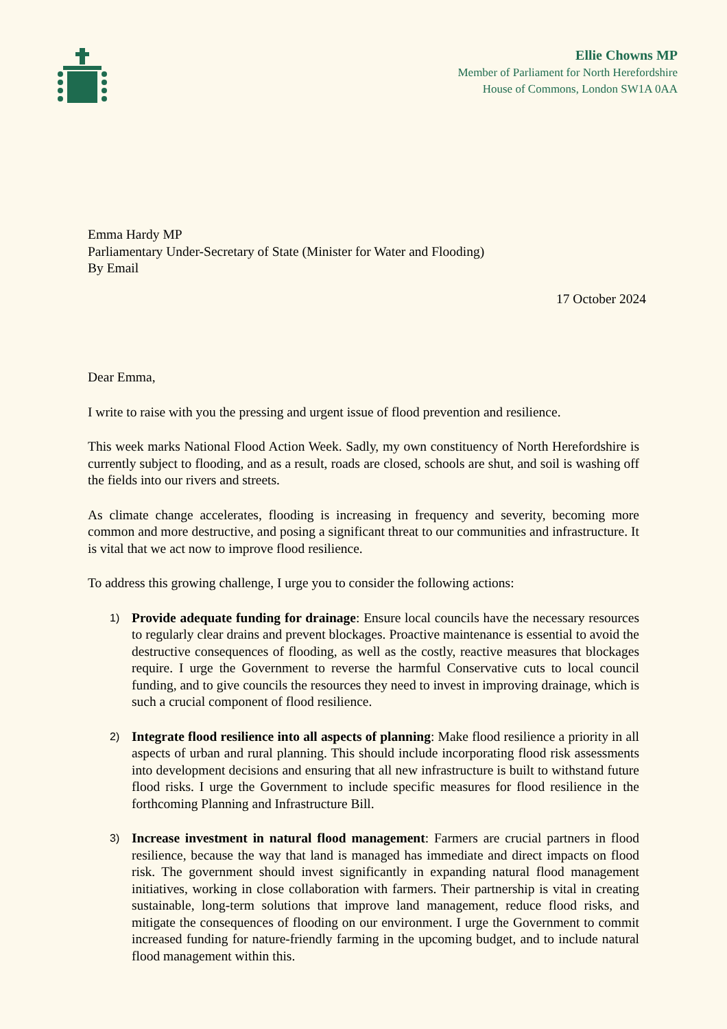Ellie Chowns MP
Member of Parliament for North Herefordshire
House of Commons, London SW1A 0AA
Emma Hardy MP
Parliamentary Under-Secretary of State (Minister for Water and Flooding)
By Email
17 October 2024
Dear Emma,
I write to raise with you the pressing and urgent issue of flood prevention and resilience.
This week marks National Flood Action Week. Sadly, my own constituency of North Herefordshire is currently subject to flooding, and as a result, roads are closed, schools are shut, and soil is washing off the fields into our rivers and streets.
As climate change accelerates, flooding is increasing in frequency and severity, becoming more common and more destructive, and posing a significant threat to our communities and infrastructure. It is vital that we act now to improve flood resilience.
To address this growing challenge, I urge you to consider the following actions:
1)
Provide adequate funding for drainage: Ensure local councils have the necessary resources to regularly clear drains and prevent blockages. Proactive maintenance is essential to avoid the destructive consequences of flooding, as well as the costly, reactive measures that blockages require. I urge the Government to reverse the harmful Conservative cuts to local council funding, and to give councils the resources they need to invest in improving drainage, which is such a crucial component of flood resilience.
2)
Integrate flood resilience into all aspects of planning: Make flood resilience a priority in all aspects of urban and rural planning. This should include incorporating flood risk assessments into development decisions and ensuring that all new infrastructure is built to withstand future flood risks. I urge the Government to include specific measures for flood resilience in the forthcoming Planning and Infrastructure Bill.
3)
Increase investment in natural flood management: Farmers are crucial partners in flood resilience, because the way that land is managed has immediate and direct impacts on flood risk. The government should invest significantly in expanding natural flood management initiatives, working in close collaboration with farmers. Their partnership is vital in creating sustainable, long-term solutions that improve land management, reduce flood risks, and mitigate the consequences of flooding on our environment. I urge the Government to commit increased funding for nature-friendly farming in the upcoming budget, and to include natural flood management within this.